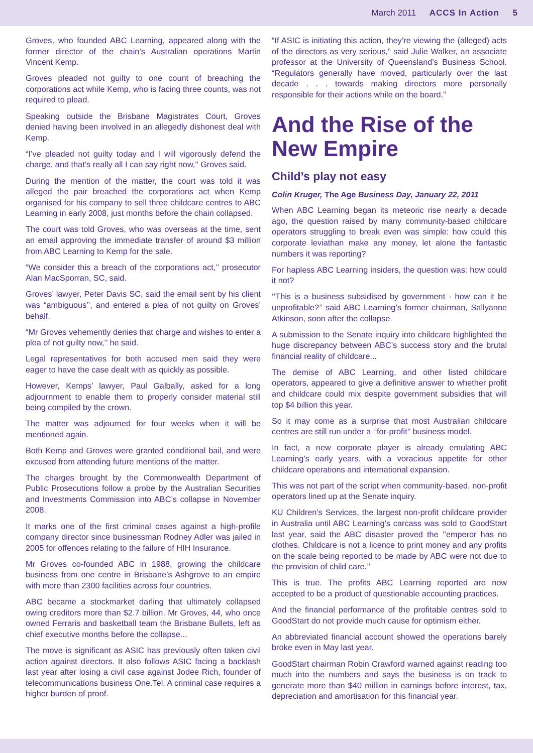March 2011 ACCS In Action 5
Groves, who founded ABC Learning, appeared along with the former director of the chain’s Australian operations Martin Vincent Kemp.
Groves pleaded not guilty to one count of breaching the corporations act while Kemp, who is facing three counts, was not required to plead.
Speaking outside the Brisbane Magistrates Court, Groves denied having been involved in an allegedly dishonest deal with Kemp.
“I’ve pleaded not guilty today and I will vigorously defend the charge, and that’s really all I can say right now,’’ Groves said.
During the mention of the matter, the court was told it was alleged the pair breached the corporations act when Kemp organised for his company to sell three childcare centres to ABC Learning in early 2008, just months before the chain collapsed.
The court was told Groves, who was overseas at the time, sent an email approving the immediate transfer of around $3 million from ABC Learning to Kemp for the sale.
“We consider this a breach of the corporations act,’’ prosecutor Alan MacSporran, SC, said.
Groves’ lawyer, Peter Davis SC, said the email sent by his client was “ambiguous’’, and entered a plea of not guilty on Groves’ behalf.
“Mr Groves vehemently denies that charge and wishes to enter a plea of not guilty now,’’ he said.
Legal representatives for both accused men said they were eager to have the case dealt with as quickly as possible.
However, Kemps’ lawyer, Paul Galbally, asked for a long adjournment to enable them to properly consider material still being compiled by the crown.
The matter was adjourned for four weeks when it will be mentioned again.
Both Kemp and Groves were granted conditional bail, and were excused from attending future mentions of the matter.
The charges brought by the Commonwealth Department of Public Prosecutions follow a probe by the Australian Securities and Investments Commission into ABC’s collapse in November 2008.
It marks one of the first criminal cases against a high-profile company director since businessman Rodney Adler was jailed in 2005 for offences relating to the failure of HIH Insurance.
Mr Groves co-founded ABC in 1988, growing the childcare business from one centre in Brisbane’s Ashgrove to an empire with more than 2300 facilities across four countries.
ABC became a stockmarket darling that ultimately collapsed owing creditors more than $2.7 billion. Mr Groves, 44, who once owned Ferraris and basketball team the Brisbane Bullets, left as chief executive months before the collapse...
The move is significant as ASIC has previously often taken civil action against directors. It also follows ASIC facing a backlash last year after losing a civil case against Jodee Rich, founder of telecommunications business One.Tel. A criminal case requires a higher burden of proof.
“If ASIC is initiating this action, they’re viewing the (alleged) acts of the directors as very serious,” said Julie Walker, an associate professor at the University of Queensland’s Business School. “Regulators generally have moved, particularly over the last decade . . . towards making directors more personally responsible for their actions while on the board.”
And the Rise of the New Empire
Child’s play not easy
Colin Kruger, The Age Business Day, January 22, 2011
When ABC Learning began its meteoric rise nearly a decade ago, the question raised by many community-based childcare operators struggling to break even was simple: how could this corporate leviathan make any money, let alone the fantastic numbers it was reporting?
For hapless ABC Learning insiders, the question was: how could it not?
‘’This is a business subsidised by government - how can it be unprofitable?’’ said ABC Learning’s former chairman, Sallyanne Atkinson, soon after the collapse.
A submission to the Senate inquiry into childcare highlighted the huge discrepancy between ABC’s success story and the brutal financial reality of childcare...
The demise of ABC Learning, and other listed childcare operators, appeared to give a definitive answer to whether profit and childcare could mix despite government subsidies that will top $4 billion this year.
So it may come as a surprise that most Australian childcare centres are still run under a ‘’for-profit’’ business model.
In fact, a new corporate player is already emulating ABC Learning’s early years, with a voracious appetite for other childcare operations and international expansion.
This was not part of the script when community-based, non-profit operators lined up at the Senate inquiry.
KU Children’s Services, the largest non-profit childcare provider in Australia until ABC Learning’s carcass was sold to GoodStart last year, said the ABC disaster proved the ‘’emperor has no clothes. Childcare is not a licence to print money and any profits on the scale being reported to be made by ABC were not due to the provision of child care.’’
This is true. The profits ABC Learning reported are now accepted to be a product of questionable accounting practices.
And the financial performance of the profitable centres sold to GoodStart do not provide much cause for optimism either.
An abbreviated financial account showed the operations barely broke even in May last year.
GoodStart chairman Robin Crawford warned against reading too much into the numbers and says the business is on track to generate more than $40 million in earnings before interest, tax, depreciation and amortisation for this financial year.